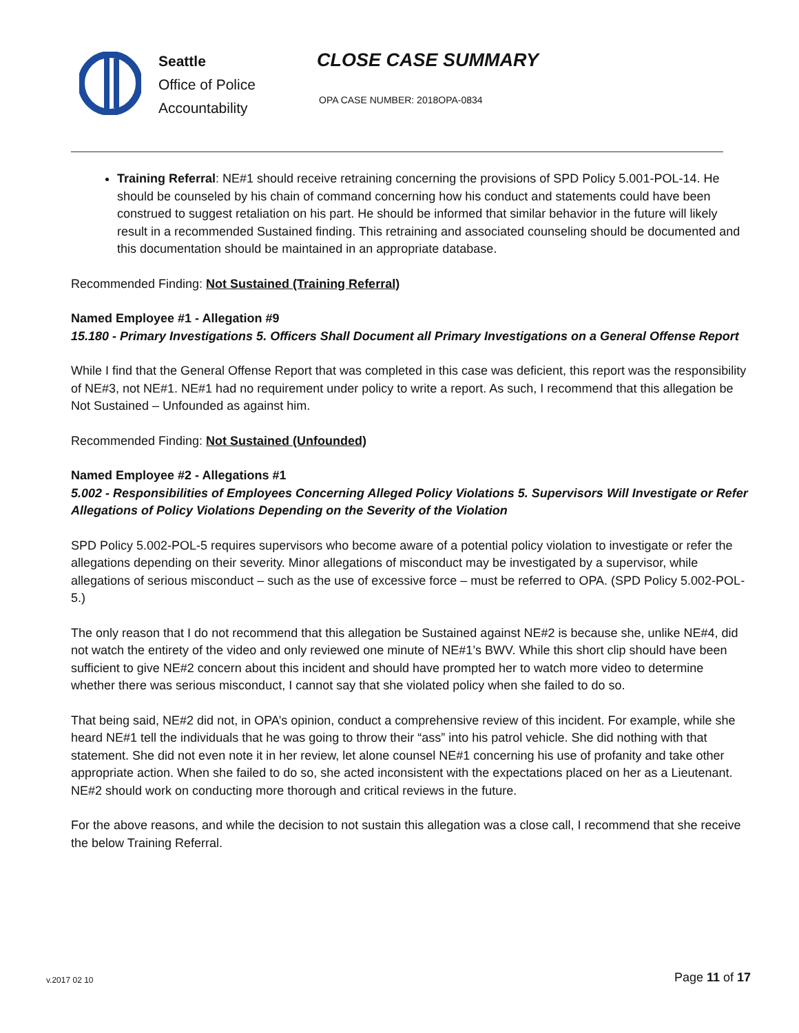Seattle
Office of Police
Accountability
CLOSE CASE SUMMARY
OPA CASE NUMBER: 2018OPA-0834
Training Referral: NE#1 should receive retraining concerning the provisions of SPD Policy 5.001-POL-14. He should be counseled by his chain of command concerning how his conduct and statements could have been construed to suggest retaliation on his part. He should be informed that similar behavior in the future will likely result in a recommended Sustained finding. This retraining and associated counseling should be documented and this documentation should be maintained in an appropriate database.
Recommended Finding: Not Sustained (Training Referral)
Named Employee #1 - Allegation #9
15.180 - Primary Investigations 5. Officers Shall Document all Primary Investigations on a General Offense Report
While I find that the General Offense Report that was completed in this case was deficient, this report was the responsibility of NE#3, not NE#1. NE#1 had no requirement under policy to write a report. As such, I recommend that this allegation be Not Sustained – Unfounded as against him.
Recommended Finding: Not Sustained (Unfounded)
Named Employee #2 - Allegations #1
5.002 - Responsibilities of Employees Concerning Alleged Policy Violations 5. Supervisors Will Investigate or Refer Allegations of Policy Violations Depending on the Severity of the Violation
SPD Policy 5.002-POL-5 requires supervisors who become aware of a potential policy violation to investigate or refer the allegations depending on their severity. Minor allegations of misconduct may be investigated by a supervisor, while allegations of serious misconduct – such as the use of excessive force – must be referred to OPA. (SPD Policy 5.002-POL-5.)
The only reason that I do not recommend that this allegation be Sustained against NE#2 is because she, unlike NE#4, did not watch the entirety of the video and only reviewed one minute of NE#1’s BWV. While this short clip should have been sufficient to give NE#2 concern about this incident and should have prompted her to watch more video to determine whether there was serious misconduct, I cannot say that she violated policy when she failed to do so.
That being said, NE#2 did not, in OPA’s opinion, conduct a comprehensive review of this incident. For example, while she heard NE#1 tell the individuals that he was going to throw their “ass” into his patrol vehicle. She did nothing with that statement. She did not even note it in her review, let alone counsel NE#1 concerning his use of profanity and take other appropriate action. When she failed to do so, she acted inconsistent with the expectations placed on her as a Lieutenant. NE#2 should work on conducting more thorough and critical reviews in the future.
For the above reasons, and while the decision to not sustain this allegation was a close call, I recommend that she receive the below Training Referral.
v.2017 02 10 Page 11 of 17